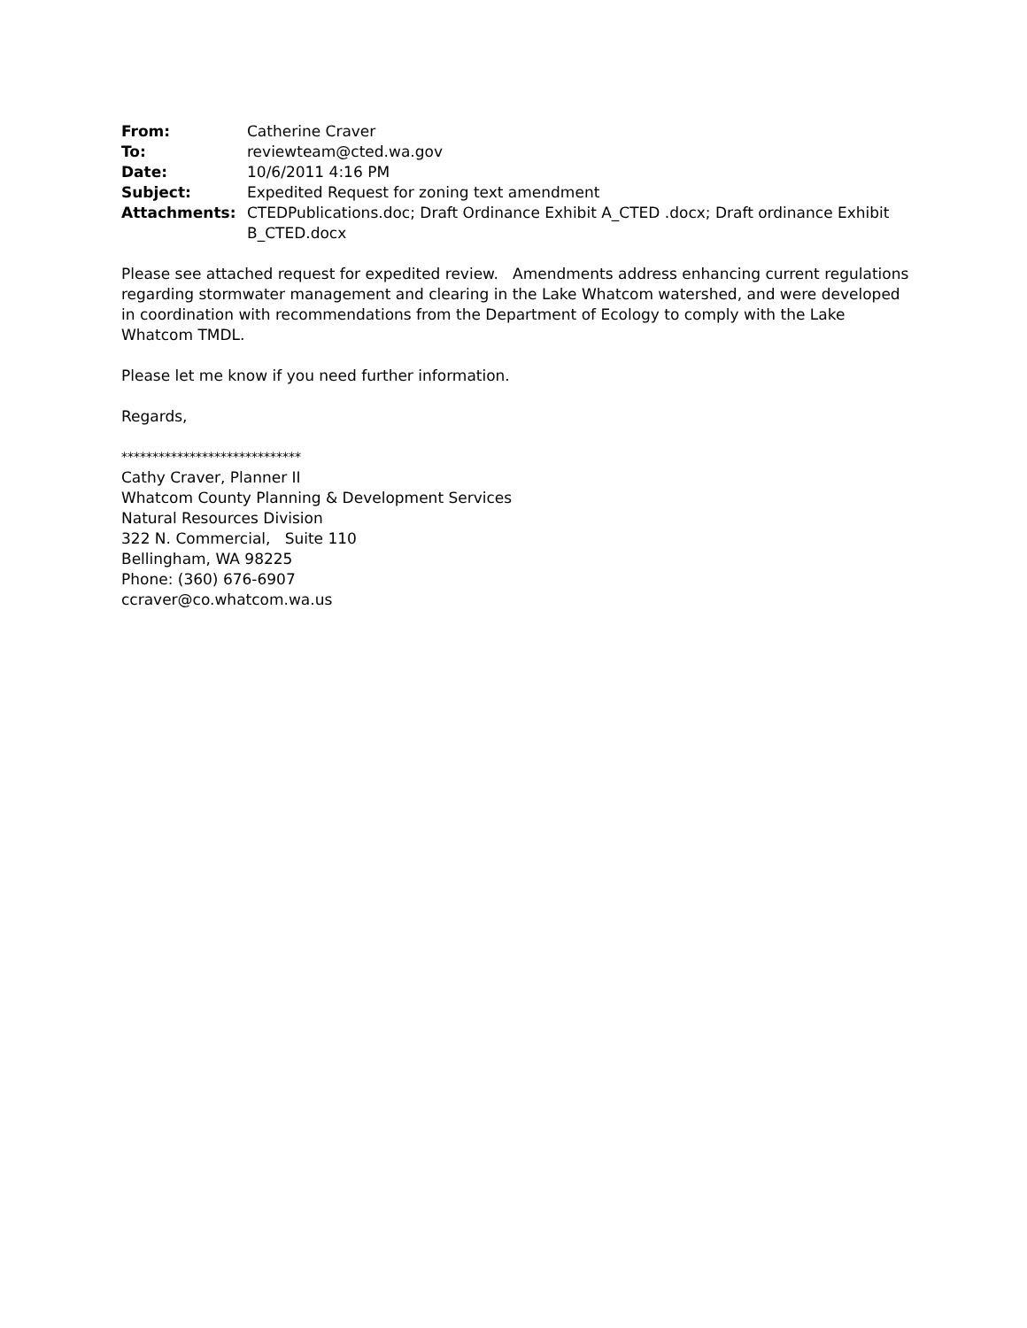| From: | Catherine Craver |
| To: | reviewteam@cted.wa.gov |
| Date: | 10/6/2011 4:16 PM |
| Subject: | Expedited Request for zoning text amendment |
| Attachments: | CTEDPublications.doc; Draft Ordinance Exhibit A_CTED .docx; Draft ordinance Exhibit B_CTED.docx |
Please see attached request for expedited review. Amendments address enhancing current regulations regarding stormwater management and clearing in the Lake Whatcom watershed, and were developed in coordination with recommendations from the Department of Ecology to comply with the Lake Whatcom TMDL.
Please let me know if you need further information.
Regards,
*****************************
Cathy Craver, Planner II
Whatcom County Planning & Development Services
Natural Resources Division
322 N. Commercial, Suite 110
Bellingham, WA 98225
Phone: (360) 676-6907
ccraver@co.whatcom.wa.us